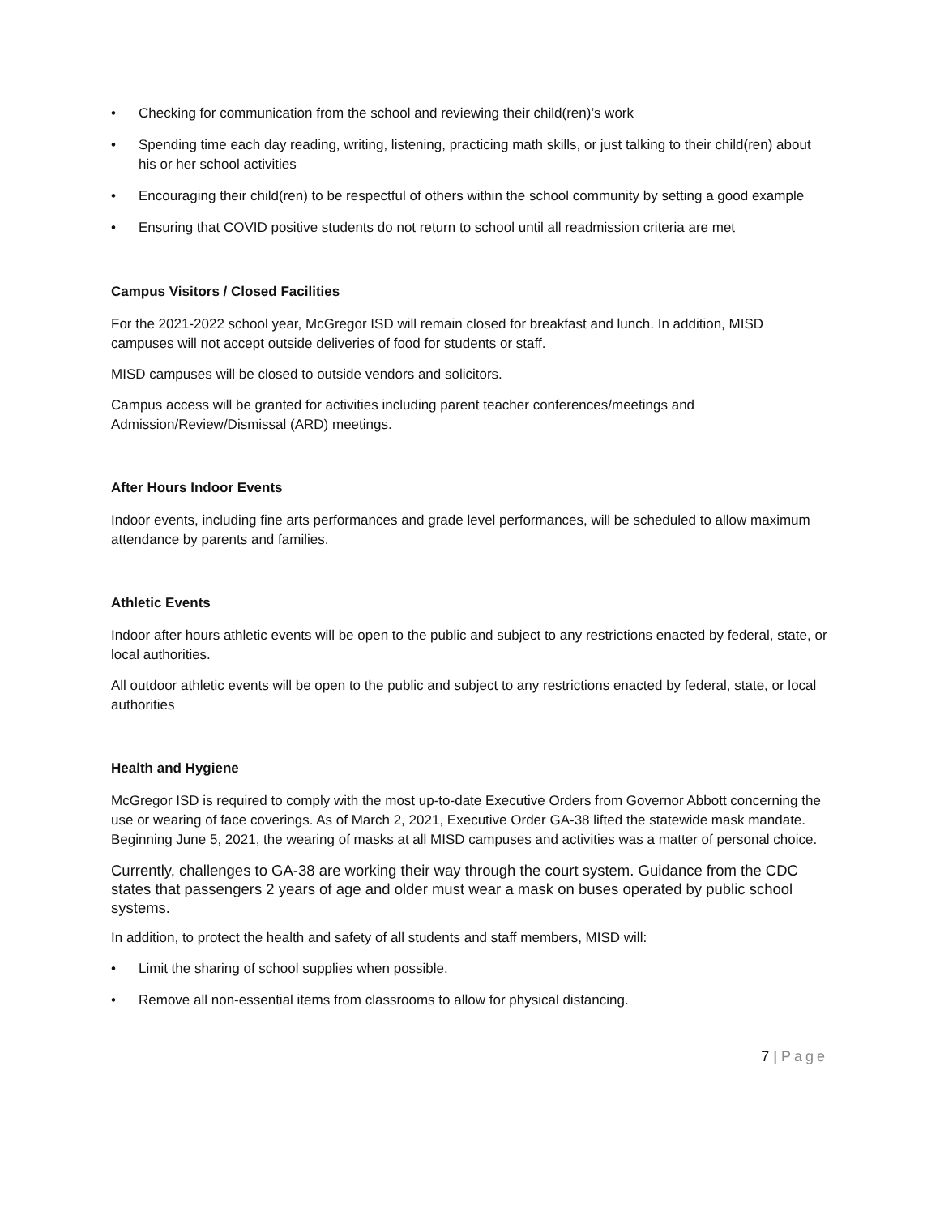• Checking for communication from the school and reviewing their child(ren)’s work
• Spending time each day reading, writing, listening, practicing math skills, or just talking to their child(ren) about his or her school activities
• Encouraging their child(ren) to be respectful of others within the school community by setting a good example
• Ensuring that COVID positive students do not return to school until all readmission criteria are met
Campus Visitors / Closed Facilities
For the 2021-2022 school year, McGregor ISD will remain closed for breakfast and lunch. In addition, MISD campuses will not accept outside deliveries of food for students or staff.
MISD campuses will be closed to outside vendors and solicitors.
Campus access will be granted for activities including parent teacher conferences/meetings and Admission/Review/Dismissal (ARD) meetings.
After Hours Indoor Events
Indoor events, including fine arts performances and grade level performances, will be scheduled to allow maximum attendance by parents and families.
Athletic Events
Indoor after hours athletic events will be open to the public and subject to any restrictions enacted by federal, state, or local authorities.
All outdoor athletic events will be open to the public and subject to any restrictions enacted by federal, state, or local authorities
Health and Hygiene
McGregor ISD is required to comply with the most up-to-date Executive Orders from Governor Abbott concerning the use or wearing of face coverings. As of March 2, 2021, Executive Order GA-38 lifted the statewide mask mandate. Beginning June 5, 2021, the wearing of masks at all MISD campuses and activities was a matter of personal choice.
Currently, challenges to GA-38 are working their way through the court system. Guidance from the CDC states that passengers 2 years of age and older must wear a mask on buses operated by public school systems.
In addition, to protect the health and safety of all students and staff members, MISD will:
• Limit the sharing of school supplies when possible.
• Remove all non-essential items from classrooms to allow for physical distancing.
7 | Page